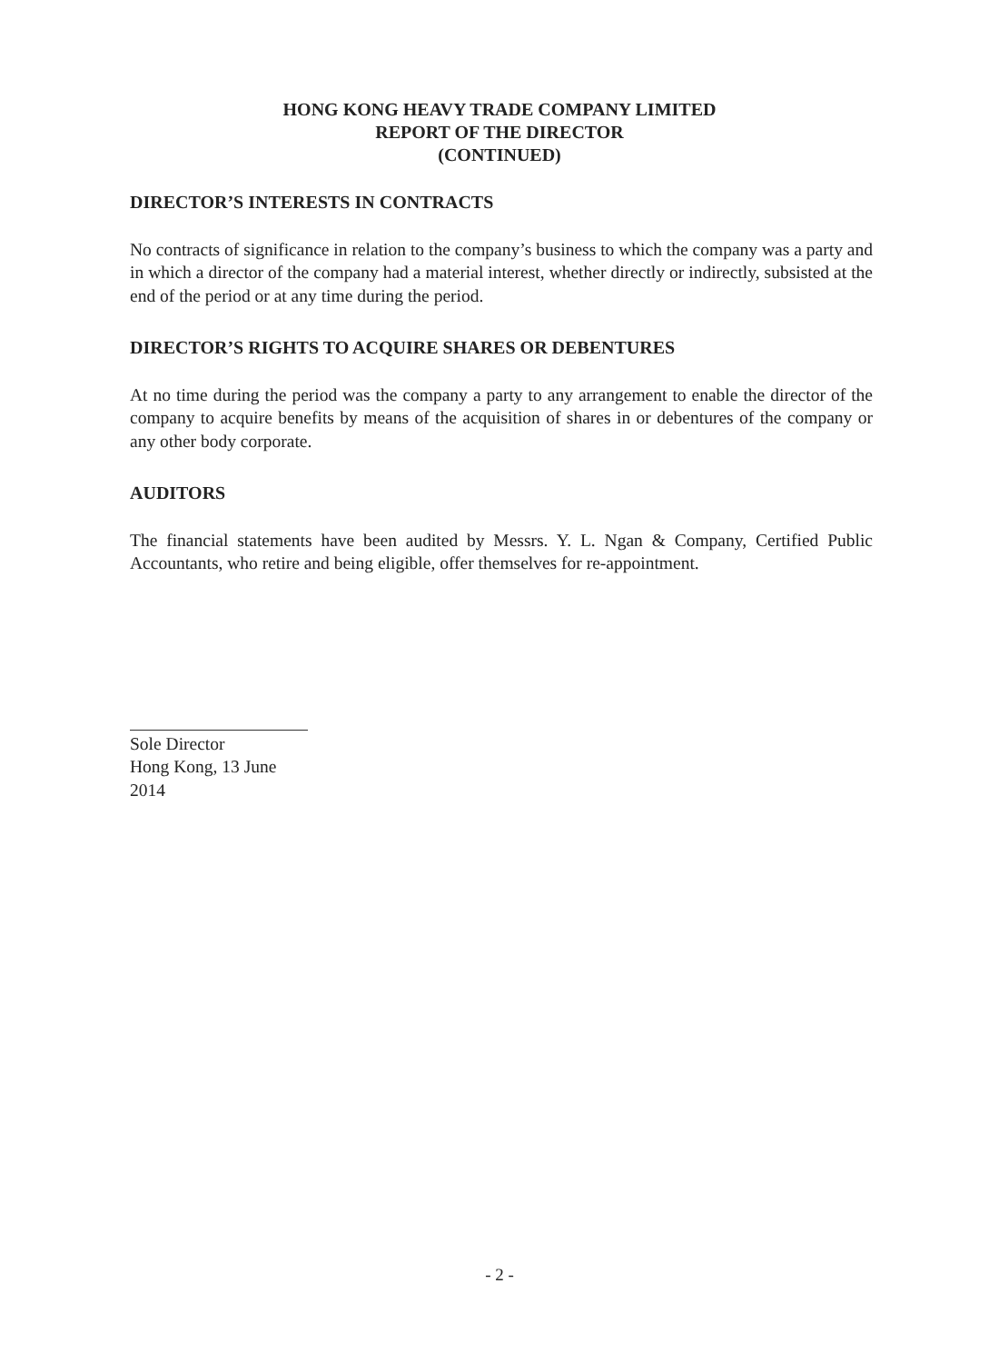HONG KONG HEAVY TRADE COMPANY LIMITED
REPORT OF THE DIRECTOR
(CONTINUED)
DIRECTOR’S INTERESTS IN CONTRACTS
No contracts of significance in relation to the company’s business to which the company was a party and in which a director of the company had a material interest, whether directly or indirectly, subsisted at the end of the period or at any time during the period.
DIRECTOR’S RIGHTS TO ACQUIRE SHARES OR DEBENTURES
At no time during the period was the company a party to any arrangement to enable the director of the company to acquire benefits by means of the acquisition of shares in or debentures of the company or any other body corporate.
AUDITORS
The financial statements have been audited by Messrs. Y. L. Ngan & Company, Certified Public Accountants, who retire and being eligible, offer themselves for re-appointment.
Sole Director
Hong Kong, 13 June 2014
- 2 -